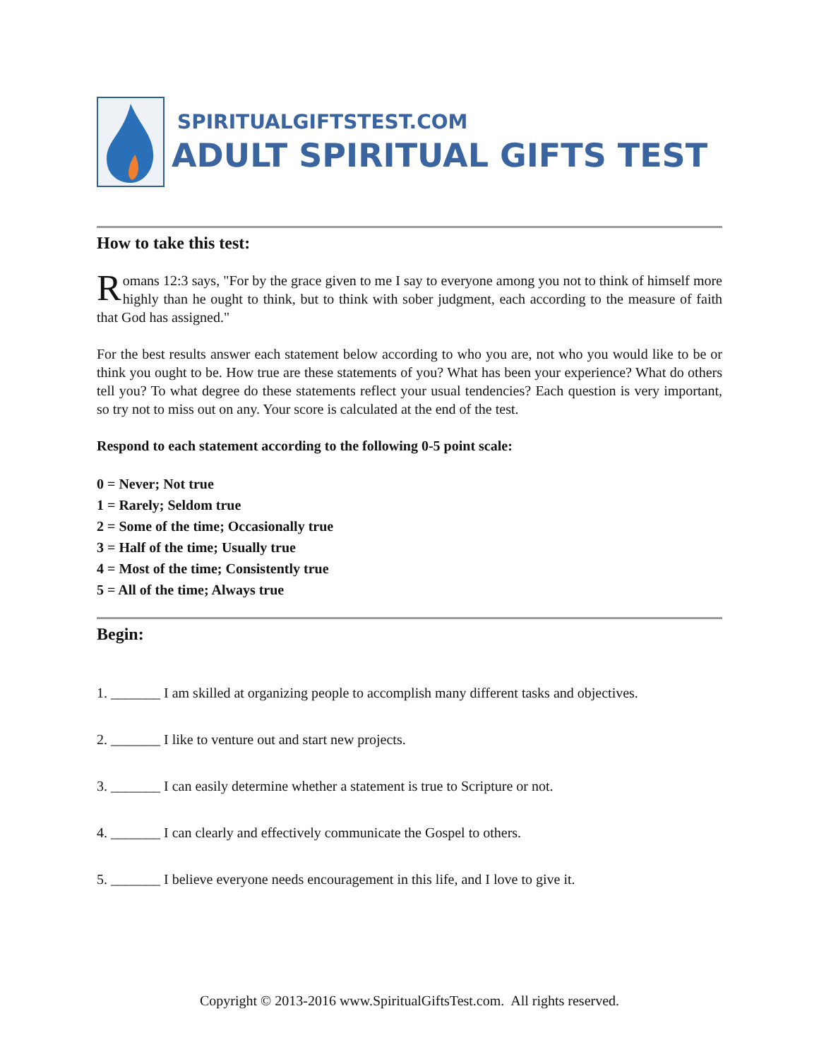SPIRITUALGIFTSTEST.COM
ADULT SPIRITUAL GIFTS TEST
How to take this test:
Romans 12:3 says, "For by the grace given to me I say to everyone among you not to think of himself more highly than he ought to think, but to think with sober judgment, each according to the measure of faith that God has assigned."
For the best results answer each statement below according to who you are, not who you would like to be or think you ought to be. How true are these statements of you? What has been your experience? What do others tell you? To what degree do these statements reflect your usual tendencies? Each question is very important, so try not to miss out on any. Your score is calculated at the end of the test.
Respond to each statement according to the following 0-5 point scale:
0 = Never; Not true
1 = Rarely; Seldom true
2 = Some of the time; Occasionally true
3 = Half of the time; Usually true
4 = Most of the time; Consistently true
5 = All of the time; Always true
Begin:
1. _______ I am skilled at organizing people to accomplish many different tasks and objectives.
2. _______ I like to venture out and start new projects.
3. _______ I can easily determine whether a statement is true to Scripture or not.
4. _______ I can clearly and effectively communicate the Gospel to others.
5. _______ I believe everyone needs encouragement in this life, and I love to give it.
Copyright © 2013-2016 www.SpiritualGiftsTest.com. All rights reserved.